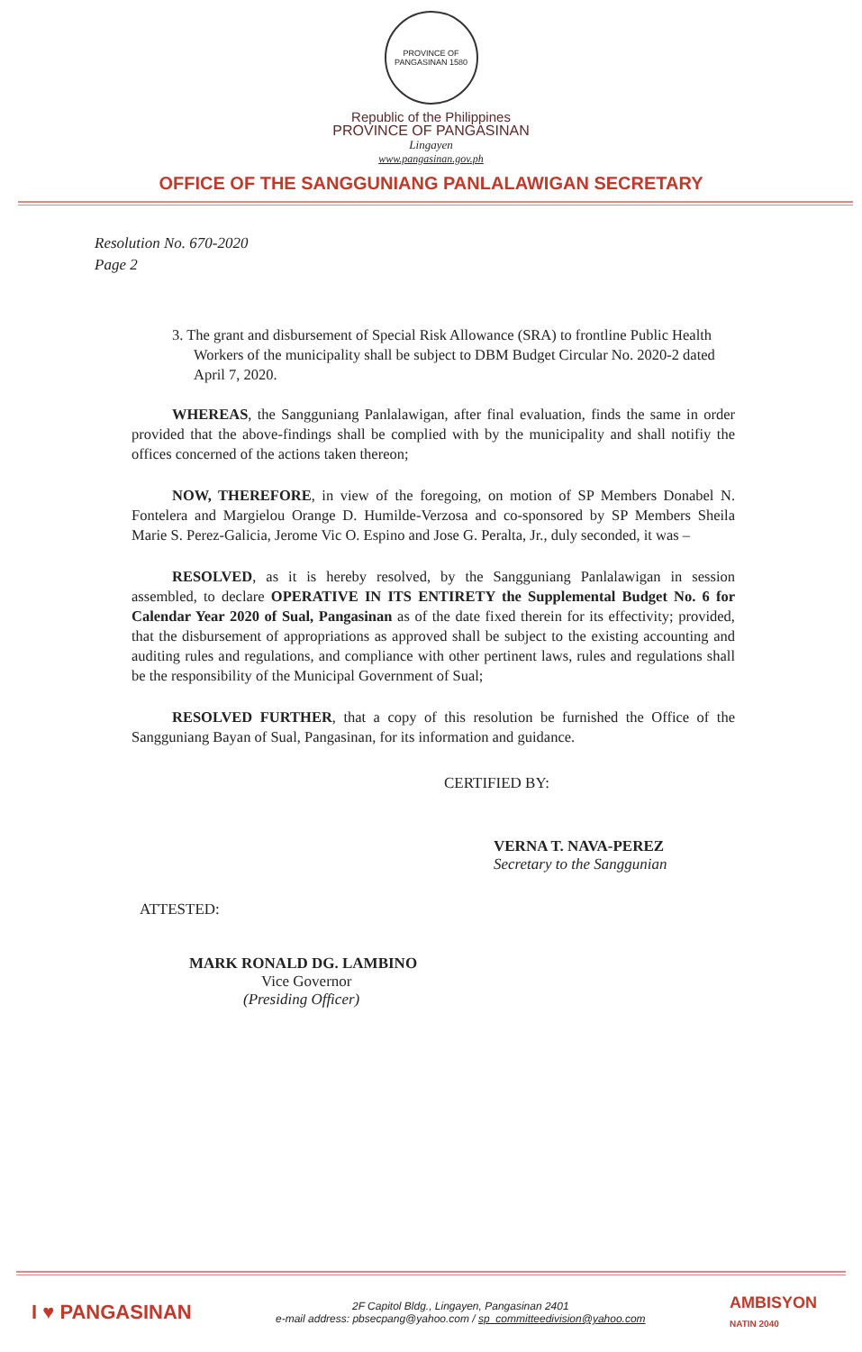PROVINCE OF PANGASINAN 1580
Republic of the Philippines
PROVINCE OF PANGASINAN
Lingayen
www.pangasinan.gov.ph
OFFICE OF THE SANGGUNIANG PANLALAWIGAN SECRETARY
Resolution No. 670-2020
Page 2
3. The grant and disbursement of Special Risk Allowance (SRA) to frontline Public Health Workers of the municipality shall be subject to DBM Budget Circular No. 2020-2 dated April 7, 2020.
WHEREAS, the Sangguniang Panlalawigan, after final evaluation, finds the same in order provided that the above-findings shall be complied with by the municipality and shall notifiy the offices concerned of the actions taken thereon;
NOW, THEREFORE, in view of the foregoing, on motion of SP Members Donabel N. Fontelera and Margielou Orange D. Humilde-Verzosa and co-sponsored by SP Members Sheila Marie S. Perez-Galicia, Jerome Vic O. Espino and Jose G. Peralta, Jr., duly seconded, it was –
RESOLVED, as it is hereby resolved, by the Sangguniang Panlalawigan in session assembled, to declare OPERATIVE IN ITS ENTIRETY the Supplemental Budget No. 6 for Calendar Year 2020 of Sual, Pangasinan as of the date fixed therein for its effectivity; provided, that the disbursement of appropriations as approved shall be subject to the existing accounting and auditing rules and regulations, and compliance with other pertinent laws, rules and regulations shall be the responsibility of the Municipal Government of Sual;
RESOLVED FURTHER, that a copy of this resolution be furnished the Office of the Sangguniang Bayan of Sual, Pangasinan, for its information and guidance.
CERTIFIED BY:
VERNA T. NAVA-PEREZ
Secretary to the Sanggunian
ATTESTED:
MARK RONALD DG. LAMBINO
Vice Governor
(Presiding Officer)
I ♥ PANGASINAN
2F Capitol Bldg., Lingayen, Pangasinan 2401
e-mail address: pbsecpang@yahoo.com / sp_committeedivision@yahoo.com
AMBISYON
NATIN 2040